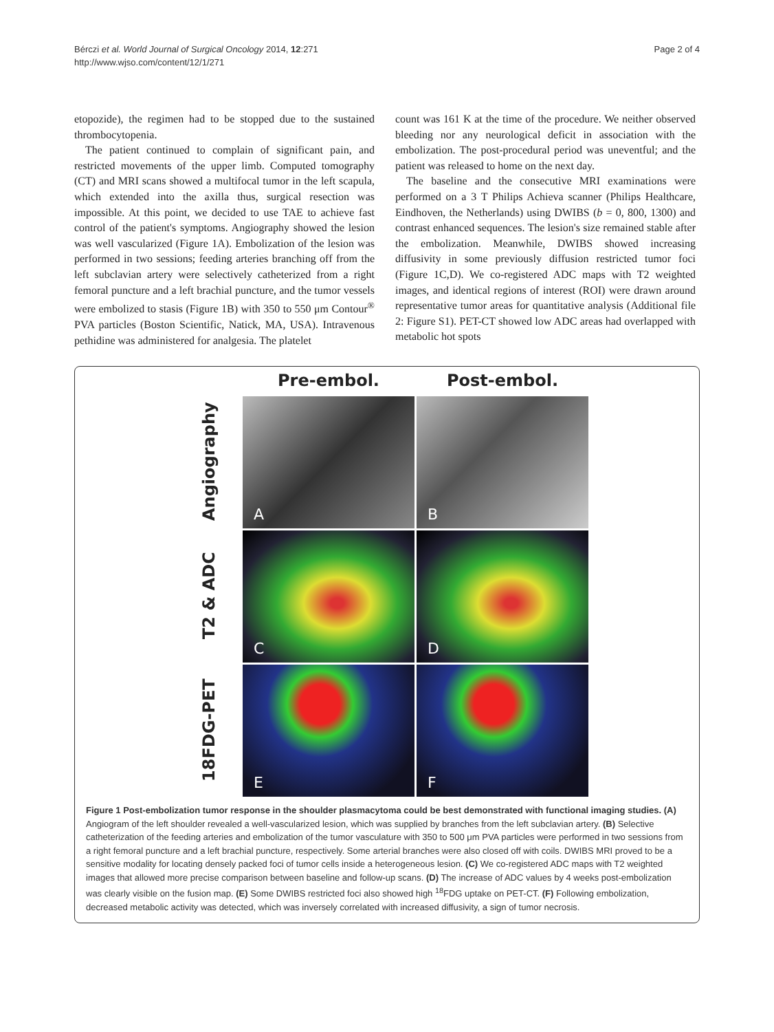Bérczi et al. World Journal of Surgical Oncology 2014, 12:271
http://www.wjso.com/content/12/1/271
Page 2 of 4
etopozide), the regimen had to be stopped due to the sustained thrombocytopenia.
The patient continued to complain of significant pain, and restricted movements of the upper limb. Computed tomography (CT) and MRI scans showed a multifocal tumor in the left scapula, which extended into the axilla thus, surgical resection was impossible. At this point, we decided to use TAE to achieve fast control of the patient's symptoms. Angiography showed the lesion was well vascularized (Figure 1A). Embolization of the lesion was performed in two sessions; feeding arteries branching off from the left subclavian artery were selectively catheterized from a right femoral puncture and a left brachial puncture, and the tumor vessels were embolized to stasis (Figure 1B) with 350 to 550 μm Contour<sup>®</sup> PVA particles (Boston Scientific, Natick, MA, USA). Intravenous pethidine was administered for analgesia. The platelet
count was 161 K at the time of the procedure. We neither observed bleeding nor any neurological deficit in association with the embolization. The post-procedural period was uneventful; and the patient was released to home on the next day.
The baseline and the consecutive MRI examinations were performed on a 3 T Philips Achieva scanner (Philips Healthcare, Eindhoven, the Netherlands) using DWIBS (b = 0, 800, 1300) and contrast enhanced sequences. The lesion's size remained stable after the embolization. Meanwhile, DWIBS showed increasing diffusivity in some previously diffusion restricted tumor foci (Figure 1C,D). We co-registered ADC maps with T2 weighted images, and identical regions of interest (ROI) were drawn around representative tumor areas for quantitative analysis (Additional file 2: Figure S1). PET-CT showed low ADC areas had overlapped with metabolic hot spots
Pre-embol.
Post-embol.
Angiography
A
B
T2 & ADC
C
D
18FDG-PET
E
F
Figure 1 Post-embolization tumor response in the shoulder plasmacytoma could be best demonstrated with functional imaging studies. (A) Angiogram of the left shoulder revealed a well-vascularized lesion, which was supplied by branches from the left subclavian artery. (B) Selective catheterization of the feeding arteries and embolization of the tumor vasculature with 350 to 500 μm PVA particles were performed in two sessions from a right femoral puncture and a left brachial puncture, respectively. Some arterial branches were also closed off with coils. DWIBS MRI proved to be a sensitive modality for locating densely packed foci of tumor cells inside a heterogeneous lesion. (C) We co-registered ADC maps with T2 weighted images that allowed more precise comparison between baseline and follow-up scans. (D) The increase of ADC values by 4 weeks post-embolization was clearly visible on the fusion map. (E) Some DWIBS restricted foci also showed high <sup>18</sup>FDG uptake on PET-CT. (F) Following embolization, decreased metabolic activity was detected, which was inversely correlated with increased diffusivity, a sign of tumor necrosis.